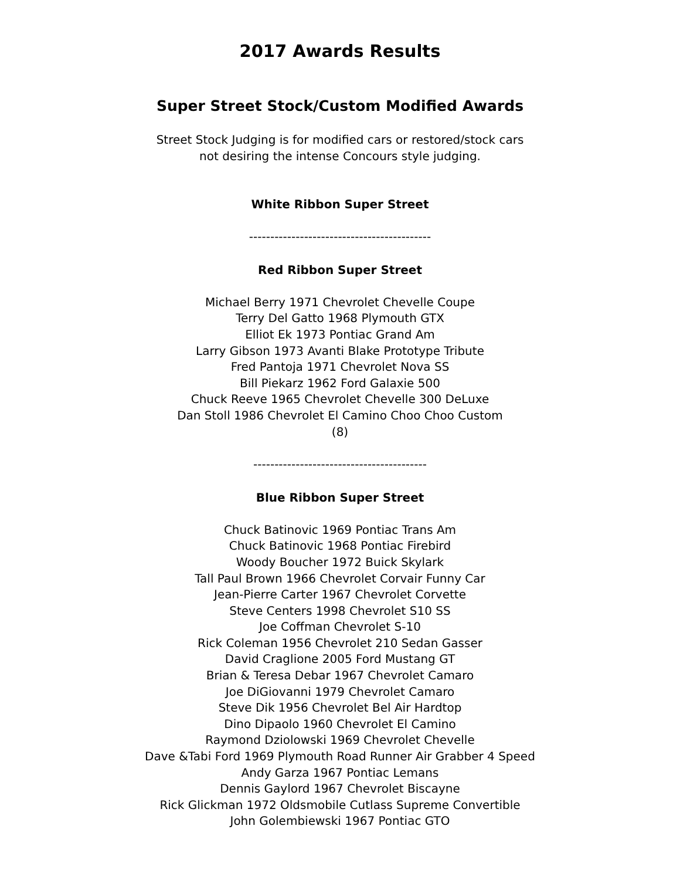2017 Awards Results
Super Street Stock/Custom Modified Awards
Street Stock Judging is for modified cars or restored/stock cars
not desiring the intense Concours style judging.
White Ribbon Super Street
-------------------------------------------
Red Ribbon Super Street
Michael Berry 1971 Chevrolet Chevelle Coupe
Terry Del Gatto 1968 Plymouth GTX
Elliot Ek 1973 Pontiac Grand Am
Larry Gibson 1973 Avanti Blake Prototype Tribute
Fred Pantoja 1971 Chevrolet Nova SS
Bill Piekarz 1962 Ford Galaxie 500
Chuck Reeve 1965 Chevrolet Chevelle 300 DeLuxe
Dan Stoll 1986 Chevrolet El Camino Choo Choo Custom
(8)
-----------------------------------------
Blue Ribbon Super Street
Chuck Batinovic 1969 Pontiac Trans Am
Chuck Batinovic 1968 Pontiac Firebird
Woody Boucher 1972 Buick Skylark
Tall Paul Brown 1966 Chevrolet Corvair Funny Car
Jean-Pierre Carter 1967 Chevrolet Corvette
Steve Centers 1998 Chevrolet S10 SS
Joe Coffman Chevrolet S-10
Rick Coleman 1956 Chevrolet 210 Sedan Gasser
David Craglione 2005 Ford Mustang GT
Brian & Teresa Debar 1967 Chevrolet Camaro
Joe DiGiovanni 1979 Chevrolet Camaro
Steve Dik 1956 Chevrolet Bel Air Hardtop
Dino Dipaolo 1960 Chevrolet El Camino
Raymond Dziolowski 1969 Chevrolet Chevelle
Dave &Tabi Ford 1969 Plymouth Road Runner Air Grabber 4 Speed
Andy Garza 1967 Pontiac Lemans
Dennis Gaylord 1967 Chevrolet Biscayne
Rick Glickman 1972 Oldsmobile Cutlass Supreme Convertible
John Golembiewski 1967 Pontiac GTO